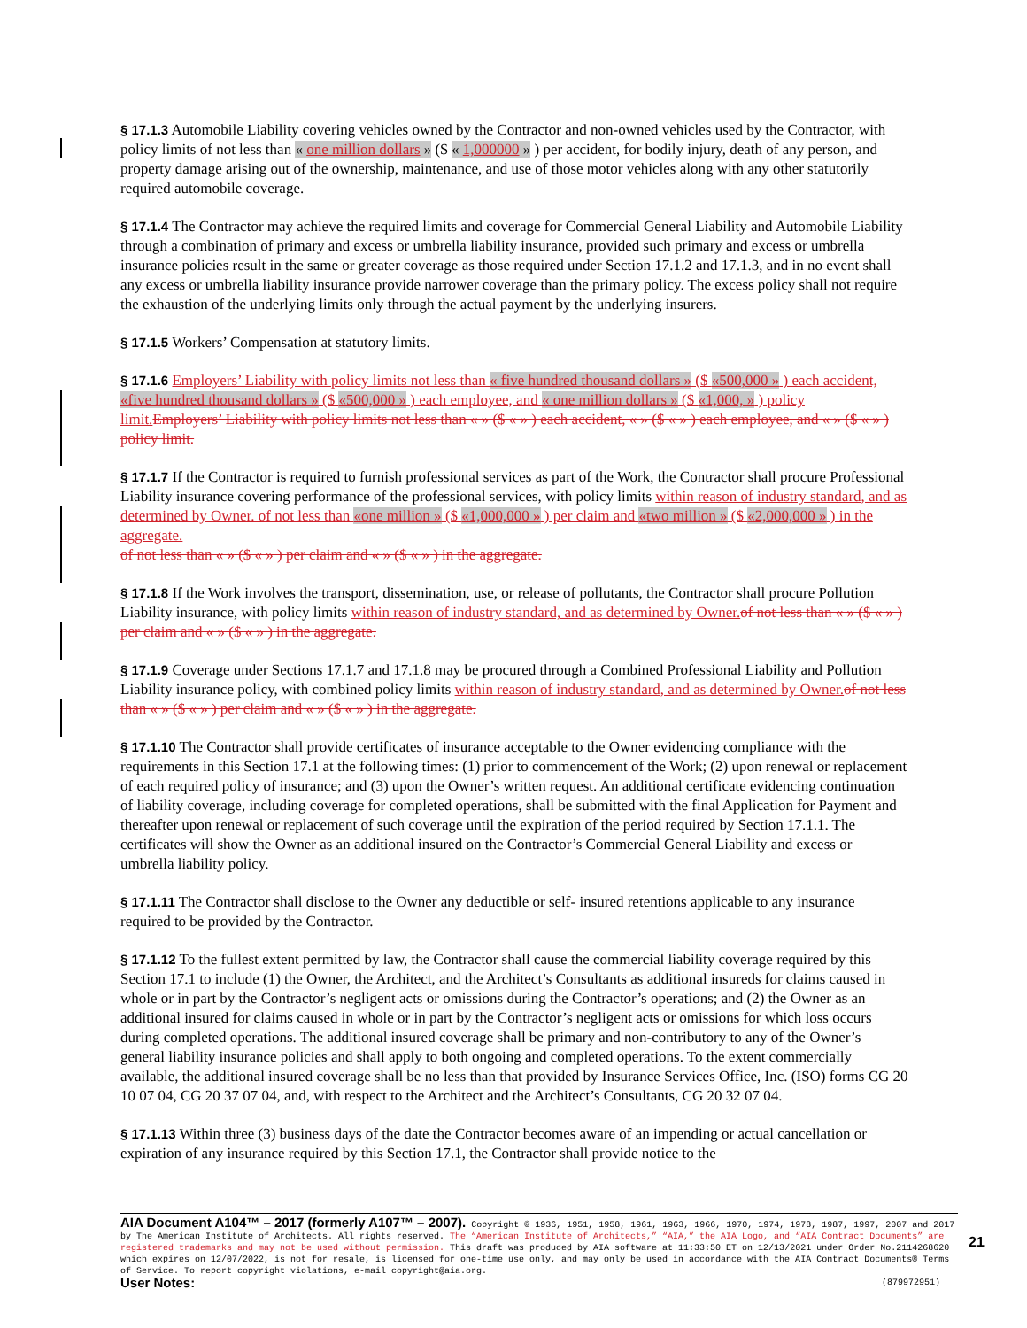§ 17.1.3 Automobile Liability covering vehicles owned by the Contractor and non-owned vehicles used by the Contractor, with policy limits of not less than « one million dollars » ($ « 1,000000 » ) per accident, for bodily injury, death of any person, and property damage arising out of the ownership, maintenance, and use of those motor vehicles along with any other statutorily required automobile coverage.
§ 17.1.4 The Contractor may achieve the required limits and coverage for Commercial General Liability and Automobile Liability through a combination of primary and excess or umbrella liability insurance, provided such primary and excess or umbrella insurance policies result in the same or greater coverage as those required under Section 17.1.2 and 17.1.3, and in no event shall any excess or umbrella liability insurance provide narrower coverage than the primary policy. The excess policy shall not require the exhaustion of the underlying limits only through the actual payment by the underlying insurers.
§ 17.1.5 Workers’ Compensation at statutory limits.
§ 17.1.6 Employers’ Liability with policy limits not less than « five hundred thousand dollars » ($ «500,000 » ) each accident, «five hundred thousand dollars » ($ «500,000 » ) each employee, and « one million dollars » ($ «1,000, » ) policy limit. Employers’ Liability with policy limits not less than « » ($ « » ) each accident, « » ($ « » ) each employee, and « » ($ « » ) policy limit.
§ 17.1.7 If the Contractor is required to furnish professional services as part of the Work, the Contractor shall procure Professional Liability insurance covering performance of the professional services, with policy limits within reason of industry standard, and as determined by Owner. of not less than «one million » ($ «1,000,000 » ) per claim and «two million » ($ «2,000,000 » ) in the aggregate.
of not less than « » ($ « » ) per claim and « » ($ « » ) in the aggregate.
§ 17.1.8 If the Work involves the transport, dissemination, use, or release of pollutants, the Contractor shall procure Pollution Liability insurance, with policy limits within reason of industry standard, and as determined by Owner. of not less than « » ($ « » ) per claim and « » ($ « » ) in the aggregate.
§ 17.1.9 Coverage under Sections 17.1.7 and 17.1.8 may be procured through a Combined Professional Liability and Pollution Liability insurance policy, with combined policy limits within reason of industry standard, and as determined by Owner. of not less than « » ($ « » ) per claim and « » ($ « » ) in the aggregate.
§ 17.1.10 The Contractor shall provide certificates of insurance acceptable to the Owner evidencing compliance with the requirements in this Section 17.1 at the following times: (1) prior to commencement of the Work; (2) upon renewal or replacement of each required policy of insurance; and (3) upon the Owner’s written request. An additional certificate evidencing continuation of liability coverage, including coverage for completed operations, shall be submitted with the final Application for Payment and thereafter upon renewal or replacement of such coverage until the expiration of the period required by Section 17.1.1. The certificates will show the Owner as an additional insured on the Contractor’s Commercial General Liability and excess or umbrella liability policy.
§ 17.1.11 The Contractor shall disclose to the Owner any deductible or self- insured retentions applicable to any insurance required to be provided by the Contractor.
§ 17.1.12 To the fullest extent permitted by law, the Contractor shall cause the commercial liability coverage required by this Section 17.1 to include (1) the Owner, the Architect, and the Architect’s Consultants as additional insureds for claims caused in whole or in part by the Contractor’s negligent acts or omissions during the Contractor’s operations; and (2) the Owner as an additional insured for claims caused in whole or in part by the Contractor’s negligent acts or omissions for which loss occurs during completed operations. The additional insured coverage shall be primary and non-contributory to any of the Owner’s general liability insurance policies and shall apply to both ongoing and completed operations. To the extent commercially available, the additional insured coverage shall be no less than that provided by Insurance Services Office, Inc. (ISO) forms CG 20 10 07 04, CG 20 37 07 04, and, with respect to the Architect and the Architect’s Consultants, CG 20 32 07 04.
§ 17.1.13 Within three (3) business days of the date the Contractor becomes aware of an impending or actual cancellation or expiration of any insurance required by this Section 17.1, the Contractor shall provide notice to the
AIA Document A104™ – 2017 (formerly A107™ – 2007). Copyright © 1936, 1951, 1958, 1961, 1963, 1966, 1970, 1974, 1978, 1987, 1997, 2007 and 2017 by The American Institute of Architects. All rights reserved. The “American Institute of Architects,” “AIA,” the AIA Logo, and “AIA Contract Documents” are registered trademarks and may not be used without permission. This draft was produced by AIA software at 11:33:50 ET on 12/13/2021 under Order No.2114268620 which expires on 12/07/2022, is not for resale, is licensed for one-time use only, and may only be used in accordance with the AIA Contract Documents® Terms of Service. To report copyright violations, e-mail copyright@aia.org.
User Notes: (879972951)
21